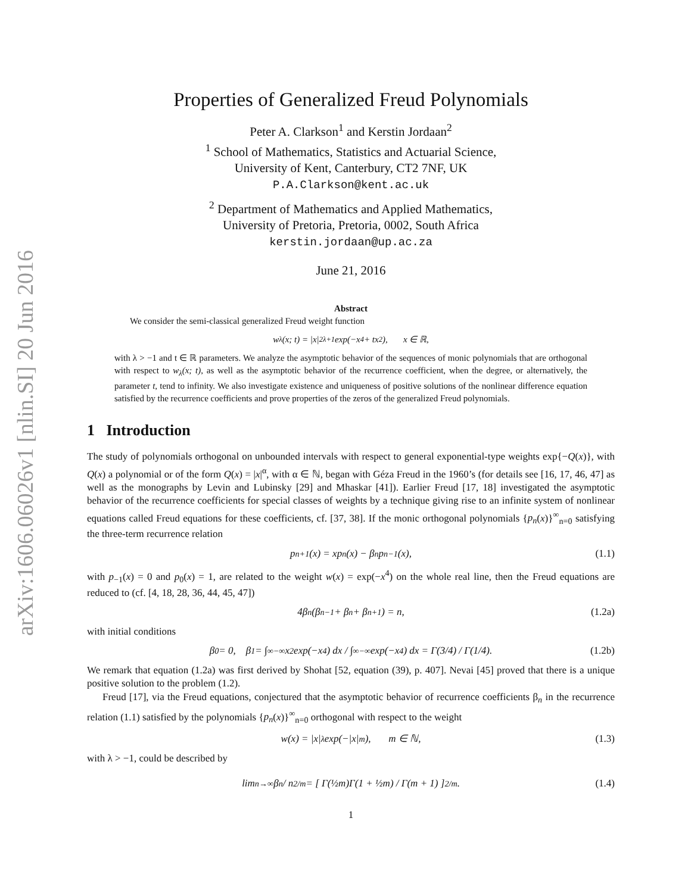arXiv:1606.06026v1 [nlin.SI] 20 Jun 2016
Properties of Generalized Freud Polynomials
Peter A. Clarkson<sup>1</sup> and Kerstin Jordaan<sup>2</sup>
<sup>1</sup> School of Mathematics, Statistics and Actuarial Science,
University of Kent, Canterbury, CT2 7NF, UK
P.A.Clarkson@kent.ac.uk
<sup>2</sup> Department of Mathematics and Applied Mathematics,
University of Pretoria, Pretoria, 0002, South Africa
kerstin.jordaan@up.ac.za
June 21, 2016
Abstract
We consider the semi-classical generalized Freud weight function
w<sub>λ</sub>(x; t) = |x|<sup>2λ+1</sup> exp(−x<sup>4</sup> + tx<sup>2</sup>), x ∈ ℝ,
with λ > −1 and t ∈ ℝ parameters. We analyze the asymptotic behavior of the sequences of monic polynomials that are orthogonal with respect to w<sub>λ</sub>(x; t), as well as the asymptotic behavior of the recurrence coefficient, when the degree, or alternatively, the parameter t, tend to infinity. We also investigate existence and uniqueness of positive solutions of the nonlinear difference equation satisfied by the recurrence coefficients and prove properties of the zeros of the generalized Freud polynomials.
1 Introduction
The study of polynomials orthogonal on unbounded intervals with respect to general exponential-type weights exp{−Q(x)}, with Q(x) a polynomial or of the form Q(x) = |x|<sup>α</sup>, with α ∈ ℕ, began with Géza Freud in the 1960’s (for details see [16, 17, 46, 47] as well as the monographs by Levin and Lubinsky [29] and Mhaskar [41]). Earlier Freud [17, 18] investigated the asymptotic behavior of the recurrence coefficients for special classes of weights by a technique giving rise to an infinite system of nonlinear equations called Freud equations for these coefficients, cf. [37, 38]. If the monic orthogonal polynomials {p<sub>n</sub>(x)}<sup>∞</sup><sub>n=0</sub> satisfying the three-term recurrence relation
p<sub>n+1</sub>(x) = xp<sub>n</sub>(x) − β<sub>n</sub>p<sub>n−1</sub>(x), (1.1)
with p<sub>−1</sub>(x) = 0 and p<sub>0</sub>(x) = 1, are related to the weight w(x) = exp(−x<sup>4</sup>) on the whole real line, then the Freud equations are reduced to (cf. [4, 18, 28, 36, 44, 45, 47])
4β<sub>n</sub> (β<sub>n−1</sub> + β<sub>n</sub> + β<sub>n+1</sub>) = n, (1.2a)
with initial conditions
β<sub>0</sub> = 0, β<sub>1</sub> = ∫<sup>∞</sup><sub>−∞</sub> x<sup>2</sup> exp(−x<sup>4</sup>) dx / ∫<sup>∞</sup><sub>−∞</sub> exp(−x<sup>4</sup>) dx = Γ(3/4) / Γ(1/4). (1.2b)
We remark that equation (1.2a) was first derived by Shohat [52, equation (39), p. 407]. Nevai [45] proved that there is a unique positive solution to the problem (1.2).
Freud [17], via the Freud equations, conjectured that the asymptotic behavior of recurrence coefficients β<sub>n</sub> in the recurrence relation (1.1) satisfied by the polynomials {p<sub>n</sub>(x)}<sup>∞</sup><sub>n=0</sub> orthogonal with respect to the weight
w(x) = |x|<sup>λ</sup> exp(−|x|<sup>m</sup>), m ∈ ℕ, (1.3)
with λ > −1, could be described by
lim<sub>n→∞</sub> β<sub>n</sub> / n<sup>2/m</sup> = [ Γ(½m)Γ(1 + ½m) / Γ(m + 1) ]<sup>2/m</sup> . (1.4)
1